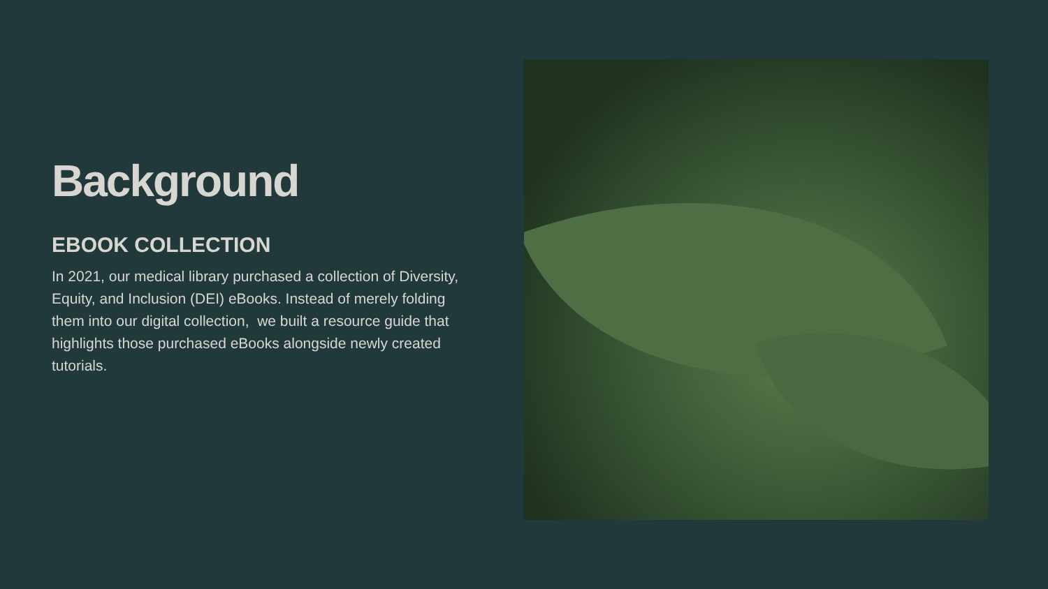Background
EBOOK COLLECTION
In 2021, our medical library purchased a collection of Diversity, Equity, and Inclusion (DEI) eBooks. Instead of merely folding them into our digital collection, we built a resource guide that highlights those purchased eBooks alongside newly created tutorials.